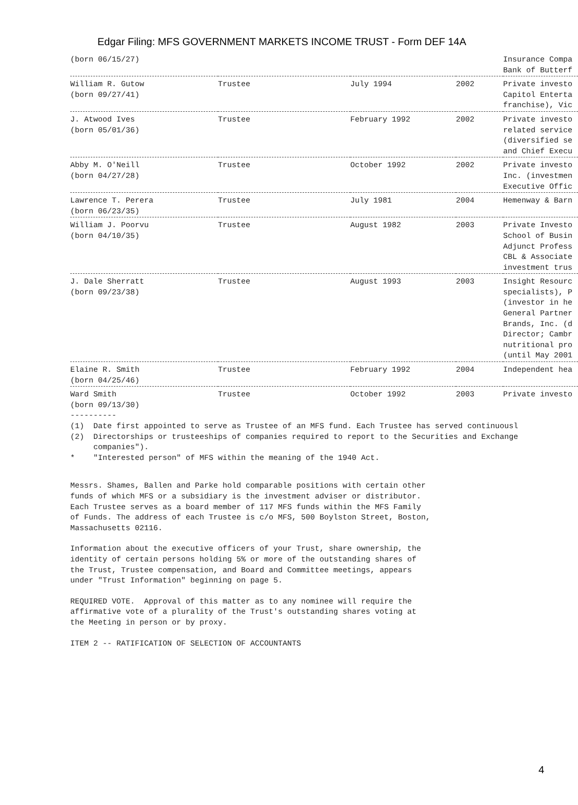Edgar Filing: MFS GOVERNMENT MARKETS INCOME TRUST - Form DEF 14A
| (born 06/15/27) | | | | Insurance Compa Bank of Butterf |
| William R. Gutow (born 09/27/41) | Trustee | July 1994 | 2002 | Private investo Capitol Enterta franchise), Vic |
| J. Atwood Ives (born 05/01/36) | Trustee | February 1992 | 2002 | Private investo related service (diversified se and Chief Execu |
| Abby M. O'Neill (born 04/27/28) | Trustee | October 1992 | 2002 | Private investo Inc. (investmen Executive Offic |
| Lawrence T. Perera (born 06/23/35) | Trustee | July 1981 | 2004 | Hemenway & Barn |
| William J. Poorvu (born 04/10/35) | Trustee | August 1982 | 2003 | Private Investo School of Busin Adjunct Profess CBL & Associate investment trus |
| J. Dale Sherratt (born 09/23/38) | Trustee | August 1993 | 2003 | Insight Resourc specialists), P (investor in he General Partner Brands, Inc. (d Director; Cambr nutritional pro (until May 2001 |
| Elaine R. Smith (born 04/25/46) | Trustee | February 1992 | 2004 | Independent hea |
| Ward Smith (born 09/13/30) | Trustee | October 1992 | 2003 | Private investo |
---------- (1) Date first appointed to serve as Trustee of an MFS fund. Each Trustee has served continuousl (2) Directorships or trusteeships of companies required to report to the Securities and Exchange companies"). * "Interested person" of MFS within the meaning of the 1940 Act.
Messrs. Shames, Ballen and Parke hold comparable positions with certain other funds of which MFS or a subsidiary is the investment adviser or distributor. Each Trustee serves as a board member of 117 MFS funds within the MFS Family of Funds. The address of each Trustee is c/o MFS, 500 Boylston Street, Boston, Massachusetts 02116.
Information about the executive officers of your Trust, share ownership, the identity of certain persons holding 5% or more of the outstanding shares of the Trust, Trustee compensation, and Board and Committee meetings, appears under "Trust Information" beginning on page 5.
REQUIRED VOTE. Approval of this matter as to any nominee will require the affirmative vote of a plurality of the Trust's outstanding shares voting at the Meeting in person or by proxy.
ITEM 2 -- RATIFICATION OF SELECTION OF ACCOUNTANTS
4